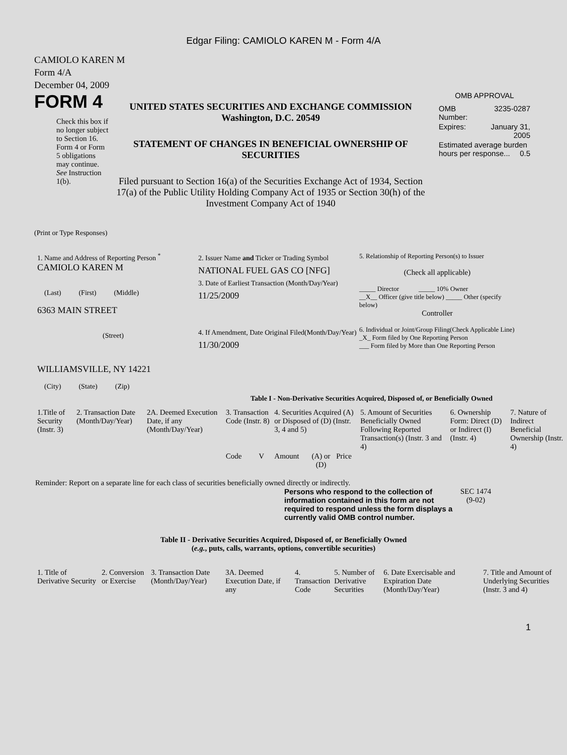Edgar Filing: CAMIOLO KAREN M - Form 4/A
CAMIOLO KAREN M
Form 4/A
December 04, 2009
FORM 4
Check this box if no longer subject to Section 16. Form 4 or Form 5 obligations may continue. See Instruction 1(b).
UNITED STATES SECURITIES AND EXCHANGE COMMISSION
Washington, D.C. 20549
STATEMENT OF CHANGES IN BENEFICIAL OWNERSHIP OF SECURITIES
Filed pursuant to Section 16(a) of the Securities Exchange Act of 1934, Section 17(a) of the Public Utility Holding Company Act of 1935 or Section 30(h) of the Investment Company Act of 1940
OMB APPROVAL
| OMB Number: | 3235-0287 |
| Expires: | January 31, 2005 |
| Estimated average burden hours per response... 0.5 | |
(Print or Type Responses)
1. Name and Address of Reporting Person <sup>*</sup>
CAMIOLO KAREN M
(Last) (First) (Middle)
6363 MAIN STREET
(Street)
WILLIAMSVILLE, NY 14221
(City) (State) (Zip)
2. Issuer Name and Ticker or Trading Symbol
NATIONAL FUEL GAS CO [NFG]
3. Date of Earliest Transaction (Month/Day/Year)
11/25/2009
4. If Amendment, Date Original Filed(Month/Day/Year)
11/30/2009
5. Relationship of Reporting Person(s) to Issuer
(Check all applicable)
_____ Director _____ 10% Owner
__X__ Officer (give title below) _____ Other (specify below)
Controller
6. Individual or Joint/Group Filing(Check Applicable Line)
_X_ Form filed by One Reporting Person
___ Form filed by More than One Reporting Person
Table I - Non-Derivative Securities Acquired, Disposed of, or Beneficially Owned
| 1.Title of Security (Instr. 3) | 2. Transaction Date (Month/Day/Year) | 2A. Deemed Execution Date, if any (Month/Day/Year) | 3. Transaction Code (Instr. 8) | | 4. Securities Acquired (A) or Disposed of (D) (Instr. 3, 4 and 5) | | | 5. Amount of Securities Beneficially Owned Following Reported Transaction(s) (Instr. 3 and 4) | 6. Ownership Form: Direct (D) or Indirect (I) (Instr. 4) | 7. Nature of Indirect Beneficial Ownership (Instr. 4) |
| --- | --- | --- | --- | --- | --- | --- | --- | --- | --- | --- |
| | | | Code | V | Amount | (A) or (D) | Price | | | |
Reminder: Report on a separate line for each class of securities beneficially owned directly or indirectly.
Persons who respond to the collection of information contained in this form are not required to respond unless the form displays a currently valid OMB control number.
SEC 1474
(9-02)
Table II - Derivative Securities Acquired, Disposed of, or Beneficially Owned
(e.g., puts, calls, warrants, options, convertible securities)
| 1. Title of Derivative Security | 2. Conversion or Exercise | 3. Transaction Date (Month/Day/Year) | 3A. Deemed Execution Date, if any | 4. Transaction Code | 5. Number of Derivative Securities | 6. Date Exercisable and Expiration Date (Month/Day/Year) | 7. Title and Amount of Underlying Securities (Instr. 3 and 4) |
| --- | --- | --- | --- | --- | --- | --- | --- |
1